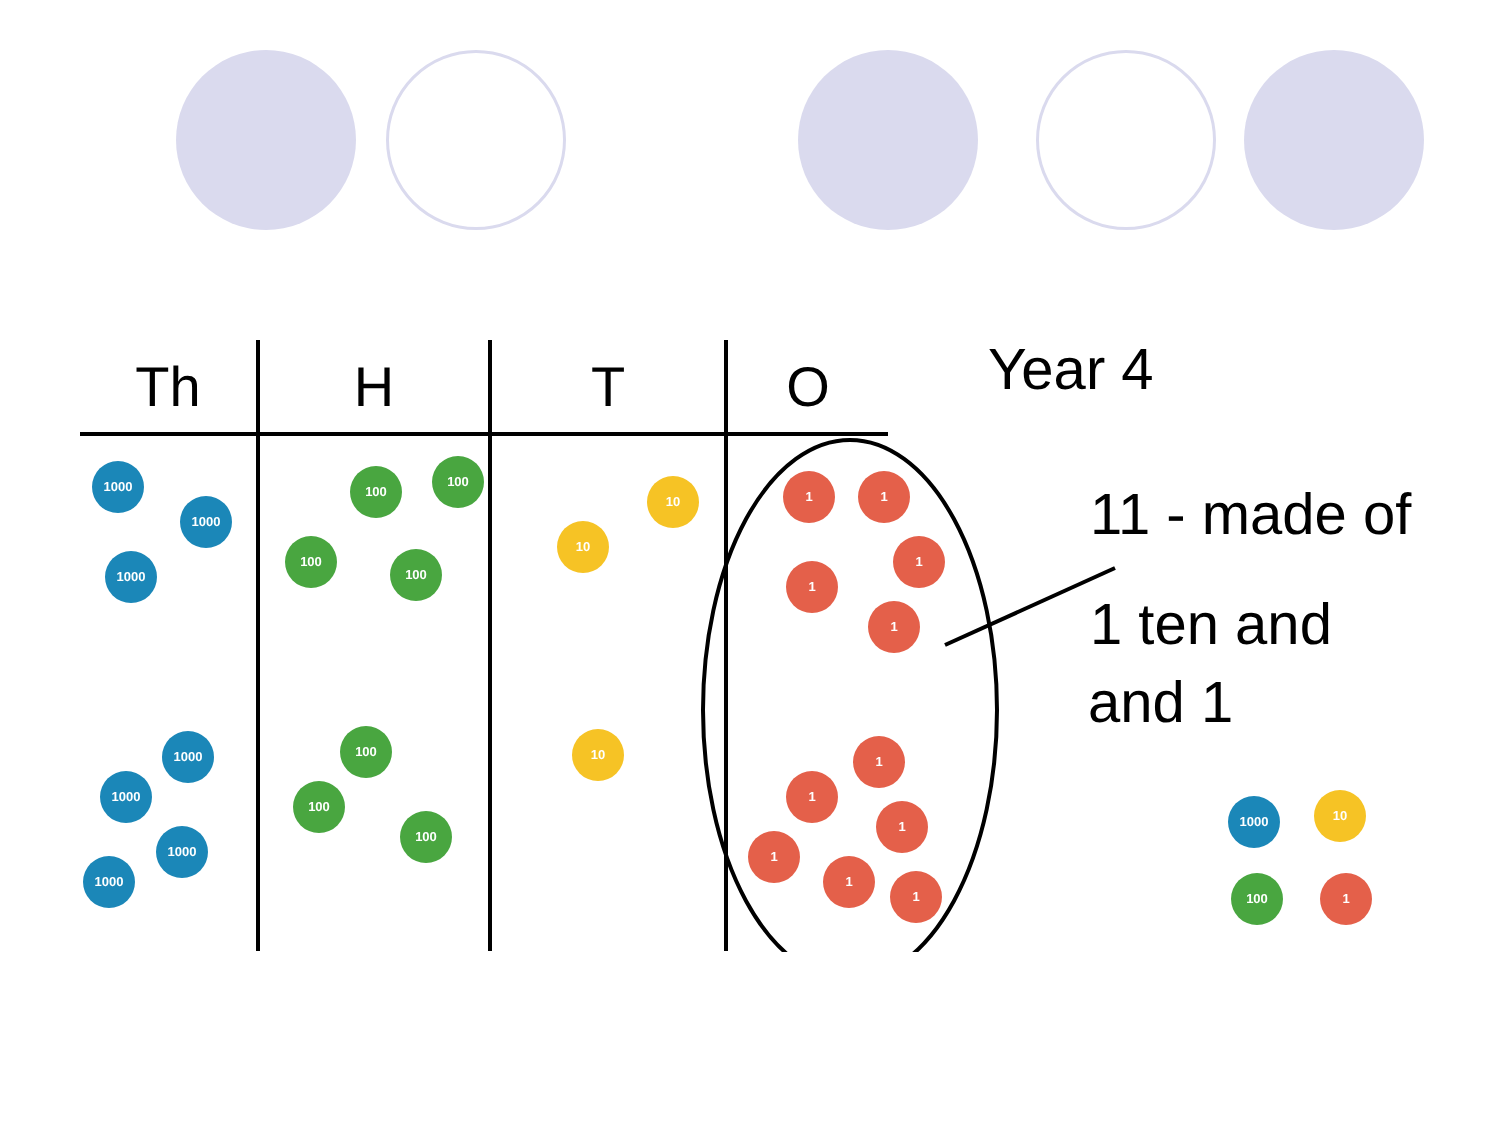| Th | H | T | O |
| --- | --- | --- | --- |
| 1000 1000 1000 1000 1000 1000 1000 | 100 100 100 100 100 100 100 | 10 10 10 | 1 1 1 1 1 1 1 1 1 1 1 |
Year 4
11 - made of
1 ten and
and 1
1000 10
100 1